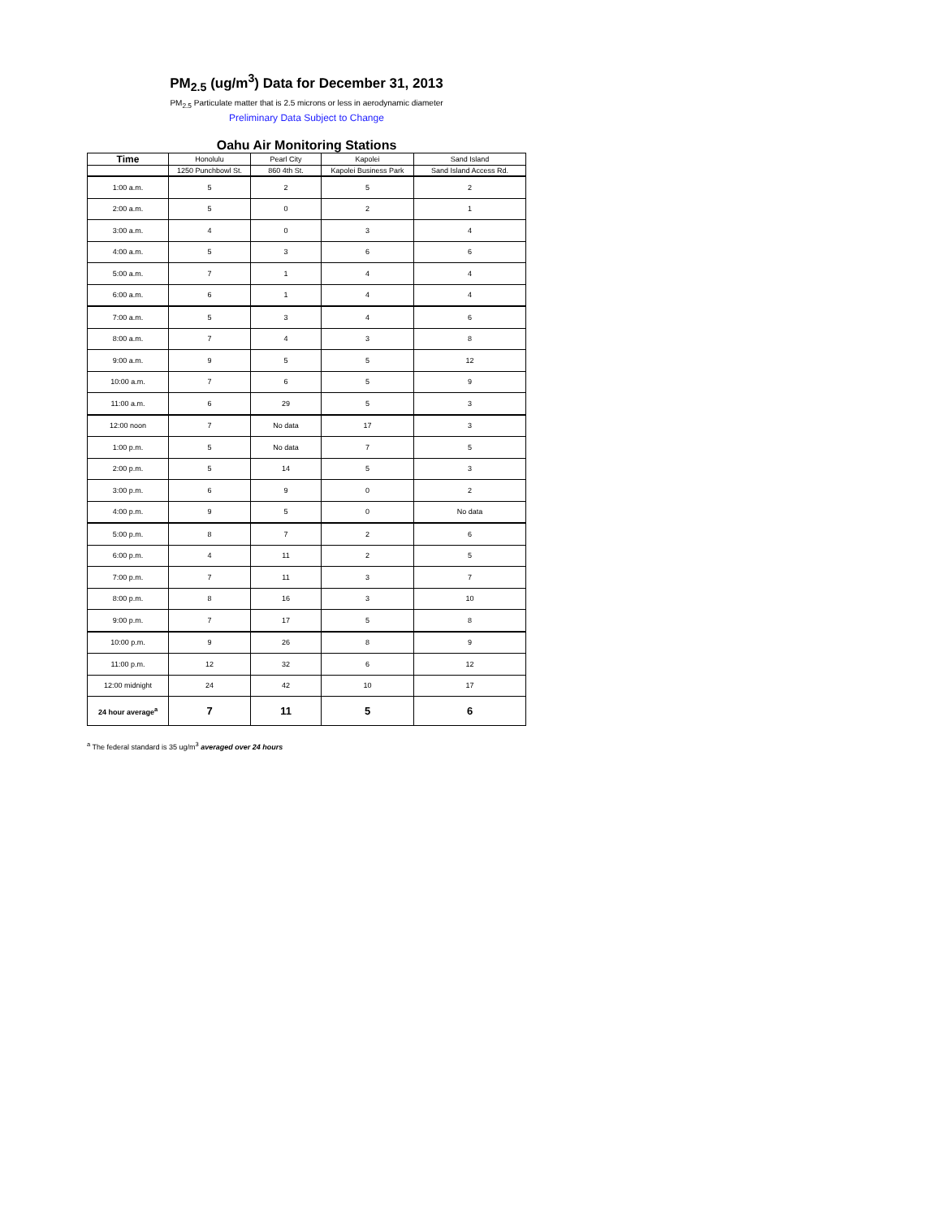PM<sub>2.5</sub> (ug/m<sup>3</sup>) Data for December 31, 2013
PM<sub>2.5</sub> Particulate matter that is 2.5 microns or less in aerodynamic diameter
Preliminary Data Subject to Change
Oahu Air Monitoring Stations
| Time | Honolulu | Pearl City | Kapolei | Sand Island |
| --- | --- | --- | --- | --- |
| | 1250 Punchbowl St. | 860 4th St. | Kapolei Business Park | Sand Island Access Rd. |
| 1:00 a.m. | 5 | 2 | 5 | 2 |
| 2:00 a.m. | 5 | 0 | 2 | 1 |
| 3:00 a.m. | 4 | 0 | 3 | 4 |
| 4:00 a.m. | 5 | 3 | 6 | 6 |
| 5:00 a.m. | 7 | 1 | 4 | 4 |
| 6:00 a.m. | 6 | 1 | 4 | 4 |
| 7:00 a.m. | 5 | 3 | 4 | 6 |
| 8:00 a.m. | 7 | 4 | 3 | 8 |
| 9:00 a.m. | 9 | 5 | 5 | 12 |
| 10:00 a.m. | 7 | 6 | 5 | 9 |
| 11:00 a.m. | 6 | 29 | 5 | 3 |
| 12:00 noon | 7 | No data | 17 | 3 |
| 1:00 p.m. | 5 | No data | 7 | 5 |
| 2:00 p.m. | 5 | 14 | 5 | 3 |
| 3:00 p.m. | 6 | 9 | 0 | 2 |
| 4:00 p.m. | 9 | 5 | 0 | No data |
| 5:00 p.m. | 8 | 7 | 2 | 6 |
| 6:00 p.m. | 4 | 11 | 2 | 5 |
| 7:00 p.m. | 7 | 11 | 3 | 7 |
| 8:00 p.m. | 8 | 16 | 3 | 10 |
| 9:00 p.m. | 7 | 17 | 5 | 8 |
| 10:00 p.m. | 9 | 26 | 8 | 9 |
| 11:00 p.m. | 12 | 32 | 6 | 12 |
| 12:00 midnight | 24 | 42 | 10 | 17 |
| 24 hour average<sup>a</sup> | 7 | 11 | 5 | 6 |
<sup>a</sup> The federal standard is 35 ug/m<sup>3</sup> averaged over 24 hours